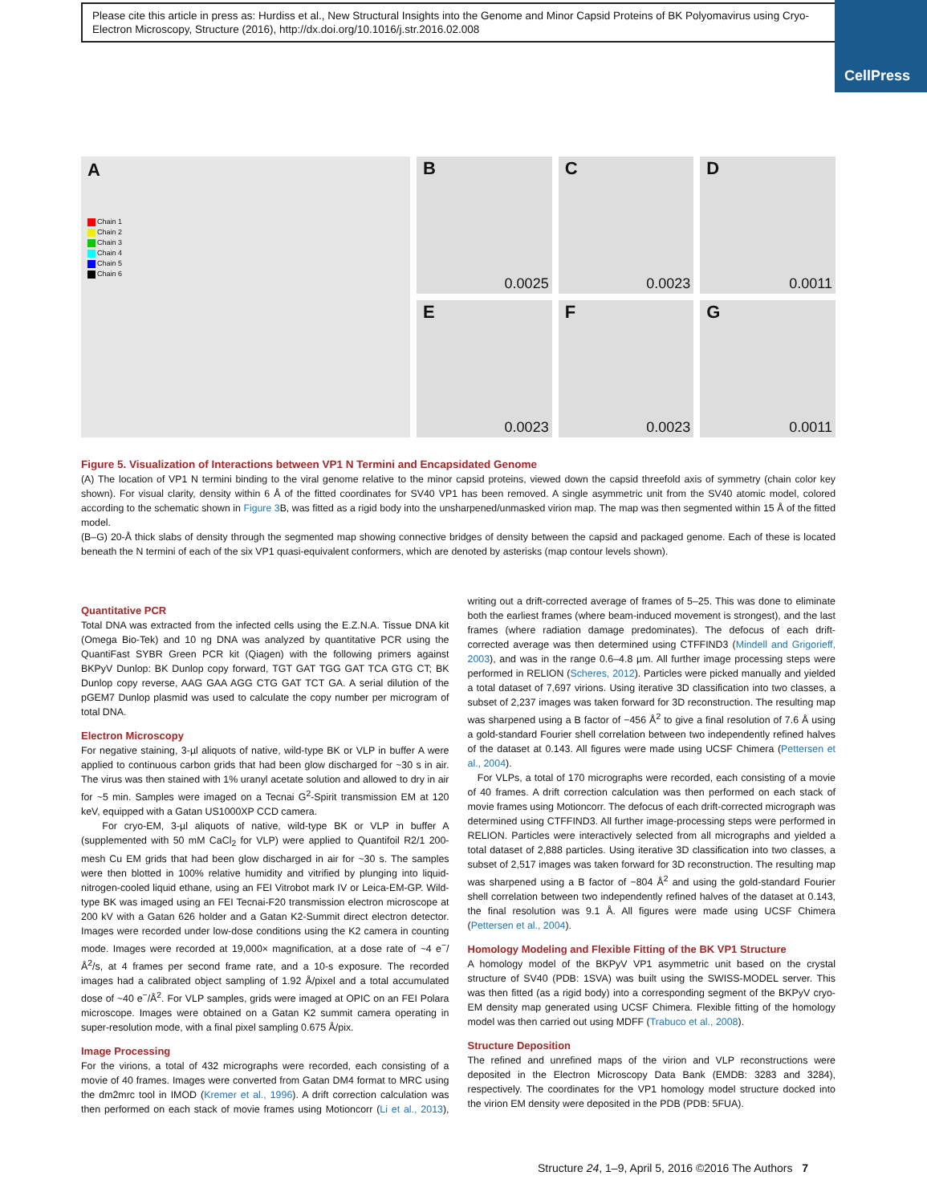Please cite this article in press as: Hurdiss et al., New Structural Insights into the Genome and Minor Capsid Proteins of BK Polyomavirus using Cryo-Electron Microscopy, Structure (2016), http://dx.doi.org/10.1016/j.str.2016.02.008
CellPress
A
Chain 1
Chain 2
Chain 3
Chain 4
Chain 5
Chain 6
B
0.0025
C
0.0023
D
0.0011
E
0.0023
F
0.0023
G
0.0011
Figure 5. Visualization of Interactions between VP1 N Termini and Encapsidated Genome
(A) The location of VP1 N termini binding to the viral genome relative to the minor capsid proteins, viewed down the capsid threefold axis of symmetry (chain color key shown). For visual clarity, density within 6 Å of the fitted coordinates for SV40 VP1 has been removed. A single asymmetric unit from the SV40 atomic model, colored according to the schematic shown in Figure 3 B, was fitted as a rigid body into the unsharpened/unmasked virion map. The map was then segmented within 15 Å of the fitted model.
(B–G) 20-Å thick slabs of density through the segmented map showing connective bridges of density between the capsid and packaged genome. Each of these is located beneath the N termini of each of the six VP1 quasi-equivalent conformers, which are denoted by asterisks (map contour levels shown).
Quantitative PCR
Total DNA was extracted from the infected cells using the E.Z.N.A. Tissue DNA kit (Omega Bio-Tek) and 10 ng DNA was analyzed by quantitative PCR using the QuantiFast SYBR Green PCR kit (Qiagen) with the following primers against BKPyV Dunlop: BK Dunlop copy forward, TGT GAT TGG GAT TCA GTG CT; BK Dunlop copy reverse, AAG GAA AGG CTG GAT TCT GA. A serial dilution of the pGEM7 Dunlop plasmid was used to calculate the copy number per microgram of total DNA.
Electron Microscopy
For negative staining, 3-µl aliquots of native, wild-type BK or VLP in buffer A were applied to continuous carbon grids that had been glow discharged for ~30 s in air. The virus was then stained with 1% uranyl acetate solution and allowed to dry in air for ~5 min. Samples were imaged on a Tecnai G<sup>2</sup>-Spirit transmission EM at 120 keV, equipped with a Gatan US1000XP CCD camera.
For cryo-EM, 3-µl aliquots of native, wild-type BK or VLP in buffer A (supplemented with 50 mM CaCl<sub>2</sub> for VLP) were applied to Quantifoil R2/1 200-mesh Cu EM grids that had been glow discharged in air for ~30 s. The samples were then blotted in 100% relative humidity and vitrified by plunging into liquid-nitrogen-cooled liquid ethane, using an FEI Vitrobot mark IV or Leica-EM-GP. Wild-type BK was imaged using an FEI Tecnai-F20 transmission electron microscope at 200 kV with a Gatan 626 holder and a Gatan K2-Summit direct electron detector. Images were recorded under low-dose conditions using the K2 camera in counting mode. Images were recorded at 19,000× magnification, at a dose rate of ~4 e<sup>−</sup>/Å<sup>2</sup>/s, at 4 frames per second frame rate, and a 10-s exposure. The recorded images had a calibrated object sampling of 1.92 Å/pixel and a total accumulated dose of ~40 e<sup>−</sup>/Å<sup>2</sup>. For VLP samples, grids were imaged at OPIC on an FEI Polara microscope. Images were obtained on a Gatan K2 summit camera operating in super-resolution mode, with a final pixel sampling 0.675 Å/pix.
Image Processing
For the virions, a total of 432 micrographs were recorded, each consisting of a movie of 40 frames. Images were converted from Gatan DM4 format to MRC using the dm2mrc tool in IMOD (Kremer et al., 1996). A drift correction calculation was then performed on each stack of movie frames using Motioncorr (Li et al., 2013), writing out a drift-corrected average of frames of 5–25. This was done to eliminate both the earliest frames (where beam-induced movement is strongest), and the last frames (where radiation damage predominates). The defocus of each drift-corrected average was then determined using CTFFIND3 (Mindell and Grigorieff, 2003), and was in the range 0.6–4.8 µm. All further image processing steps were performed in RELION (Scheres, 2012). Particles were picked manually and yielded a total dataset of 7,697 virions. Using iterative 3D classification into two classes, a subset of 2,237 images was taken forward for 3D reconstruction. The resulting map was sharpened using a B factor of −456 Å<sup>2</sup> to give a final resolution of 7.6 Å using a gold-standard Fourier shell correlation between two independently refined halves of the dataset at 0.143. All figures were made using UCSF Chimera (Pettersen et al., 2004).
For VLPs, a total of 170 micrographs were recorded, each consisting of a movie of 40 frames. A drift correction calculation was then performed on each stack of movie frames using Motioncorr. The defocus of each drift-corrected micrograph was determined using CTFFIND3. All further image-processing steps were performed in RELION. Particles were interactively selected from all micrographs and yielded a total dataset of 2,888 particles. Using iterative 3D classification into two classes, a subset of 2,517 images was taken forward for 3D reconstruction. The resulting map was sharpened using a B factor of −804 Å<sup>2</sup> and using the gold-standard Fourier shell correlation between two independently refined halves of the dataset at 0.143, the final resolution was 9.1 Å. All figures were made using UCSF Chimera (Pettersen et al., 2004).
Homology Modeling and Flexible Fitting of the BK VP1 Structure
A homology model of the BKPyV VP1 asymmetric unit based on the crystal structure of SV40 (PDB: 1SVA) was built using the SWISS-MODEL server. This was then fitted (as a rigid body) into a corresponding segment of the BKPyV cryo-EM density map generated using UCSF Chimera. Flexible fitting of the homology model was then carried out using MDFF (Trabuco et al., 2008).
Structure Deposition
The refined and unrefined maps of the virion and VLP reconstructions were deposited in the Electron Microscopy Data Bank (EMDB: 3283 and 3284), respectively. The coordinates for the VP1 homology model structure docked into the virion EM density were deposited in the PDB (PDB: 5FUA).
Structure 24, 1–9, April 5, 2016 ©2016 The Authors 7